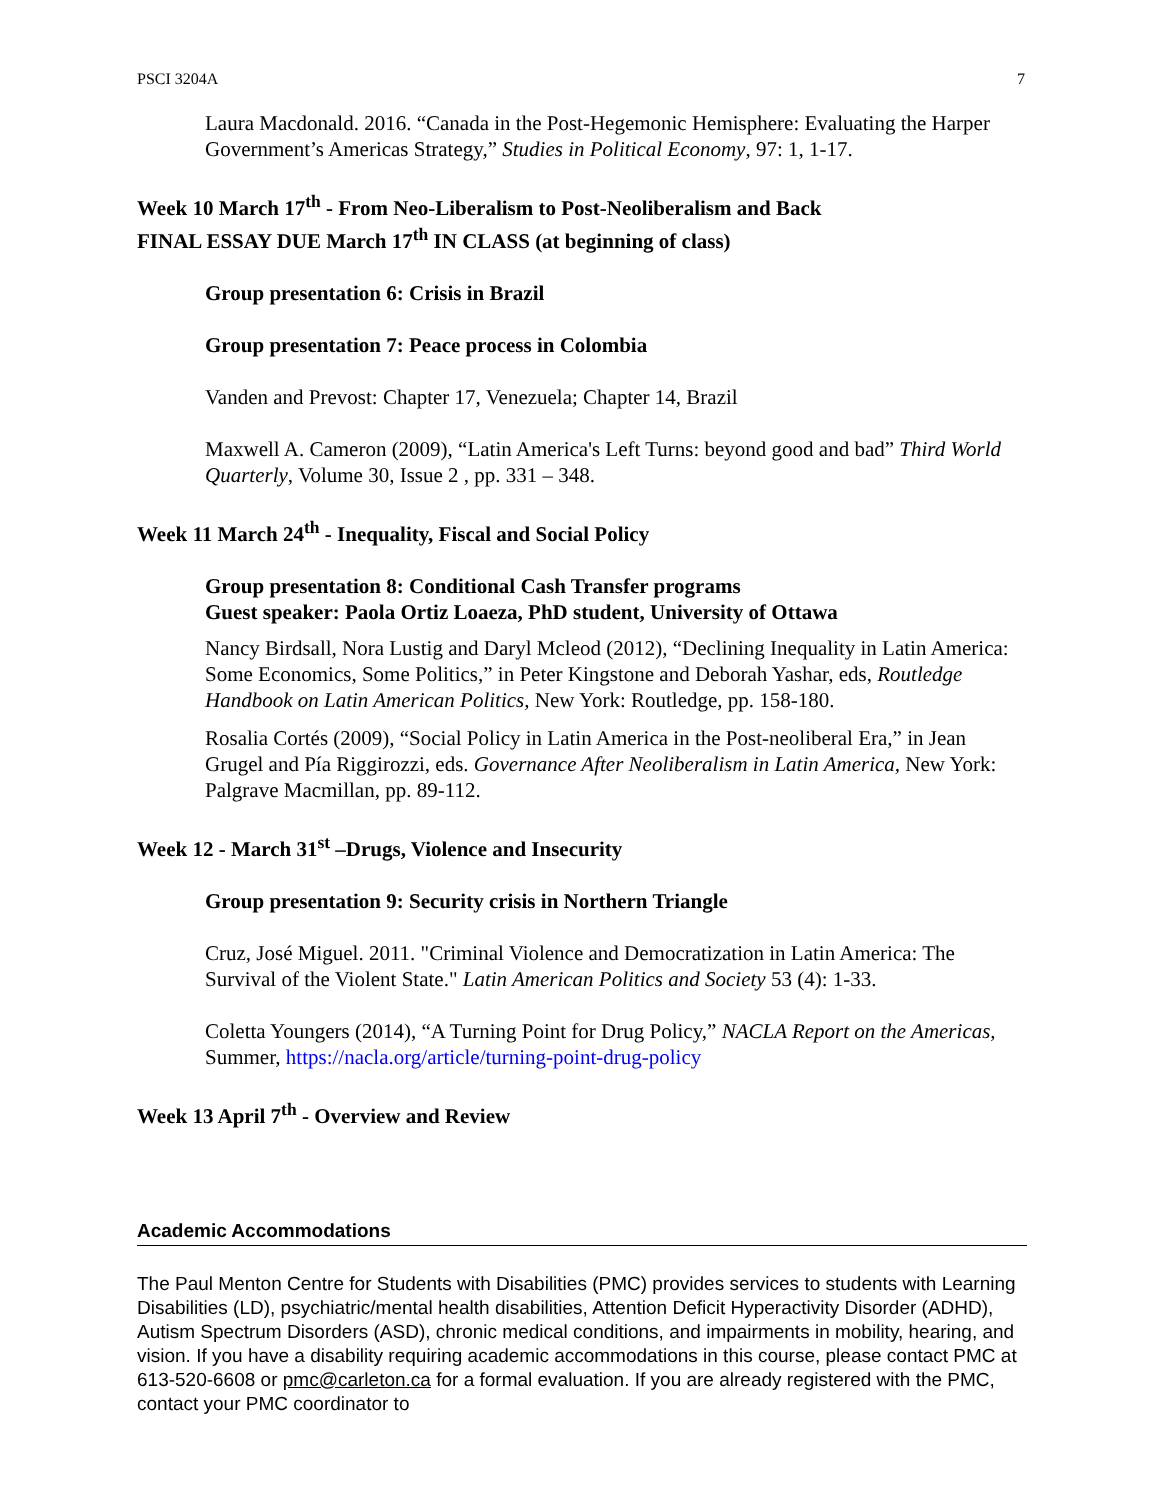PSCI 3204A 7
Laura Macdonald. 2016. “Canada in the Post-Hegemonic Hemisphere: Evaluating the Harper Government’s Americas Strategy,” Studies in Political Economy, 97: 1, 1-17.
Week 10 March 17<sup>th</sup> - From Neo-Liberalism to Post-Neoliberalism and Back
FINAL ESSAY DUE March 17<sup>th</sup> IN CLASS (at beginning of class)
Group presentation 6: Crisis in Brazil
Group presentation 7: Peace process in Colombia
Vanden and Prevost: Chapter 17, Venezuela; Chapter 14, Brazil
Maxwell A. Cameron (2009), “Latin America's Left Turns: beyond good and bad” Third World Quarterly, Volume 30, Issue 2 , pp. 331 – 348.
Week 11 March 24<sup>th</sup> - Inequality, Fiscal and Social Policy
Group presentation 8: Conditional Cash Transfer programs
Guest speaker: Paola Ortiz Loaeza, PhD student, University of Ottawa
Nancy Birdsall, Nora Lustig and Daryl Mcleod (2012), “Declining Inequality in Latin America: Some Economics, Some Politics,” in Peter Kingstone and Deborah Yashar, eds, Routledge Handbook on Latin American Politics, New York: Routledge, pp. 158-180.
Rosalia Cortés (2009), “Social Policy in Latin America in the Post-neoliberal Era,” in Jean Grugel and Pía Riggirozzi, eds. Governance After Neoliberalism in Latin America, New York: Palgrave Macmillan, pp. 89-112.
Week 12 - March 31<sup>st</sup> –Drugs, Violence and Insecurity
Group presentation 9: Security crisis in Northern Triangle
Cruz, José Miguel. 2011. "Criminal Violence and Democratization in Latin America: The Survival of the Violent State." Latin American Politics and Society 53 (4): 1-33.
Coletta Youngers (2014), “A Turning Point for Drug Policy,” NACLA Report on the Americas, Summer, https://nacla.org/article/turning-point-drug-policy
Week 13 April 7<sup>th</sup> - Overview and Review
Academic Accommodations
The Paul Menton Centre for Students with Disabilities (PMC) provides services to students with Learning Disabilities (LD), psychiatric/mental health disabilities, Attention Deficit Hyperactivity Disorder (ADHD), Autism Spectrum Disorders (ASD), chronic medical conditions, and impairments in mobility, hearing, and vision. If you have a disability requiring academic accommodations in this course, please contact PMC at 613-520-6608 or pmc@carleton.ca for a formal evaluation. If you are already registered with the PMC, contact your PMC coordinator to